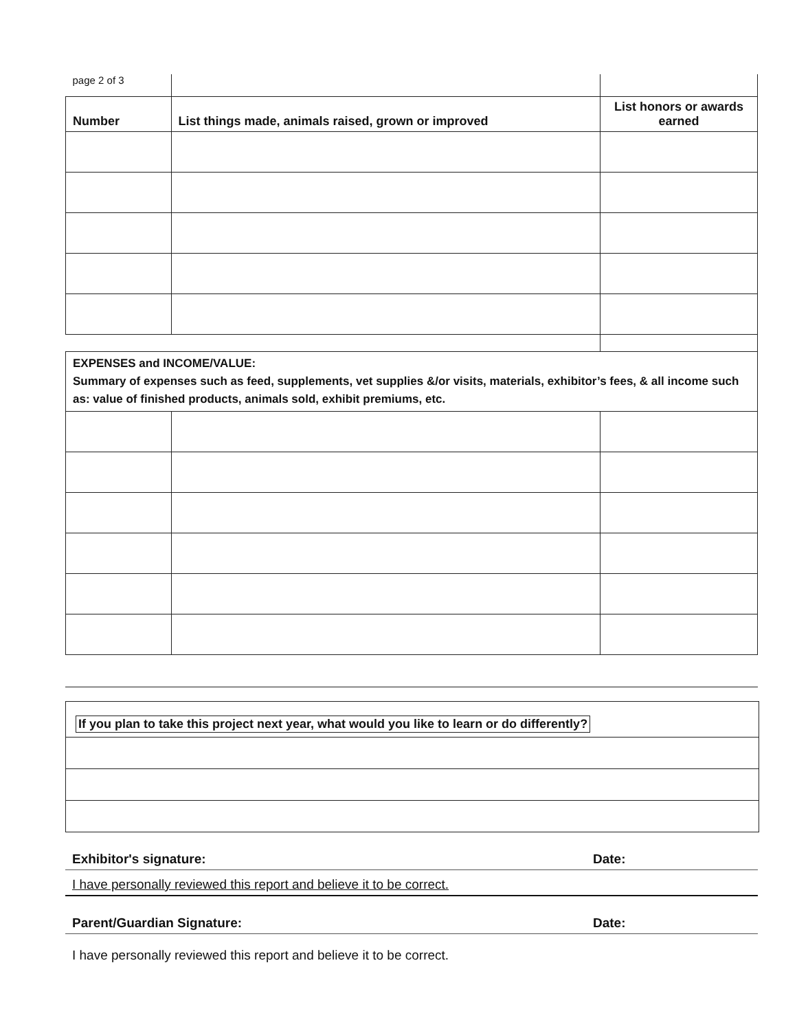| page 2 of 3 | | |
| Number | List things made, animals raised, grown or improved | List honors or awards earned |
| EXPENSES and INCOME/VALUE: Summary of expenses such as feed, supplements, vet supplies &/or visits, materials, exhibitor’s fees, & all income such as: value of finished products, animals sold, exhibit premiums, etc. | | |
If you plan to take this project next year, what would you like to learn or do differently?
Exhibitor's signature: Date:
I have personally reviewed this report and believe it to be correct.
Parent/Guardian Signature: Date:
I have personally reviewed this report and believe it to be correct.